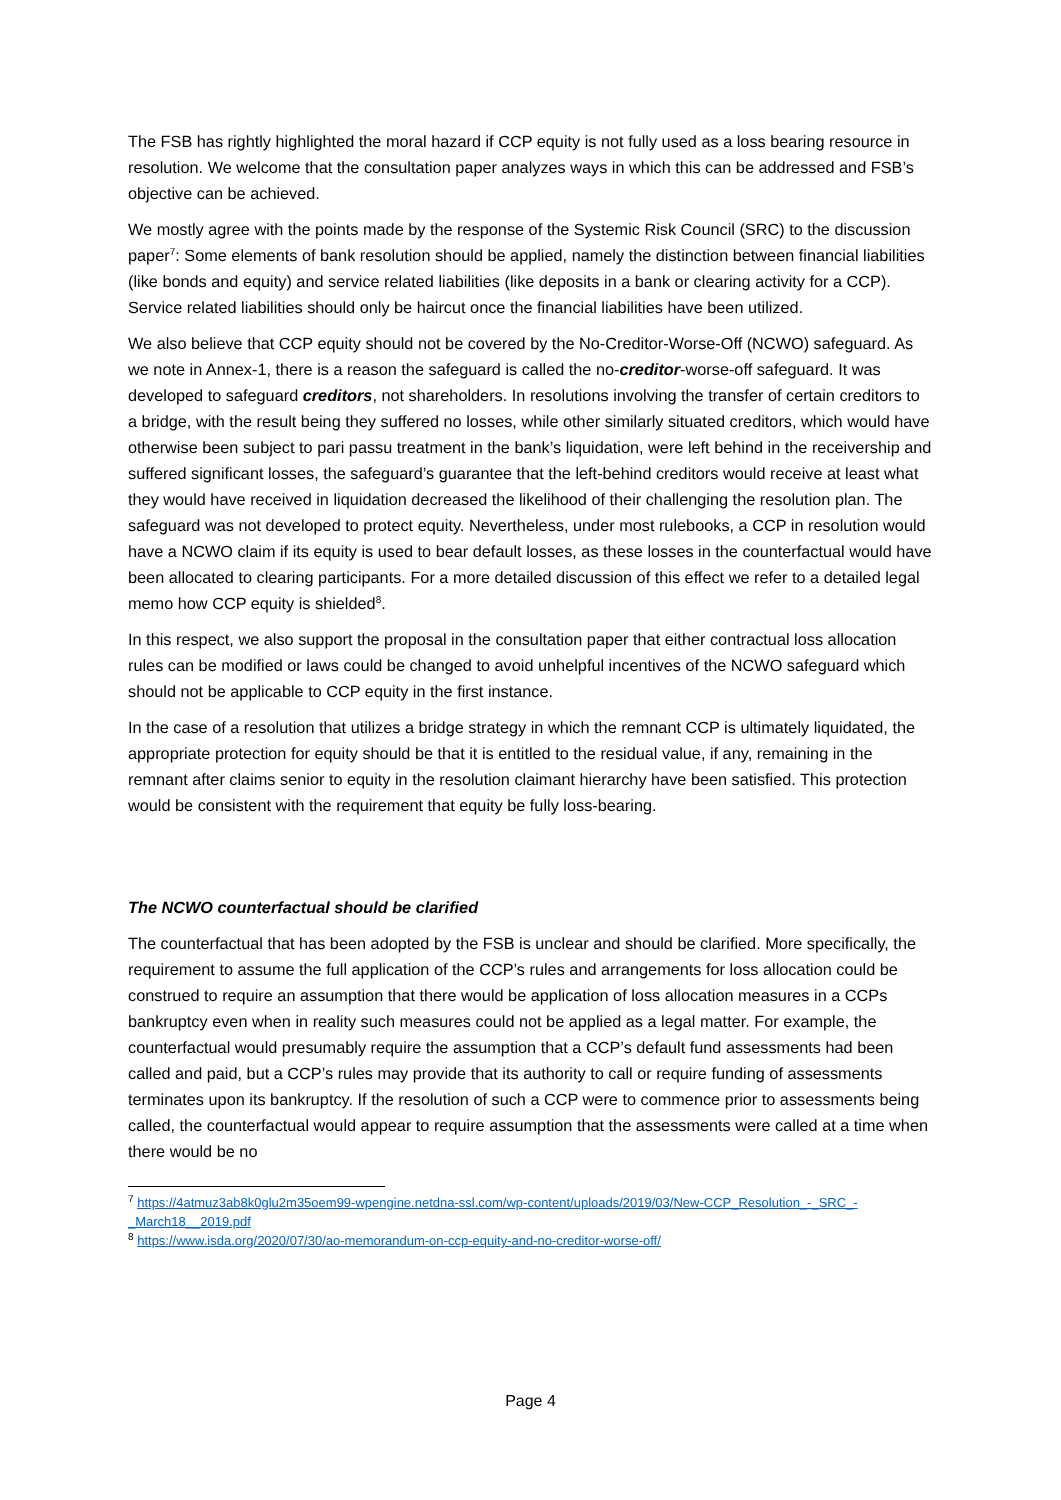The FSB has rightly highlighted the moral hazard if CCP equity is not fully used as a loss bearing resource in resolution. We welcome that the consultation paper analyzes ways in which this can be addressed and FSB’s objective can be achieved.
We mostly agree with the points made by the response of the Systemic Risk Council (SRC) to the discussion paper<sup>7</sup>: Some elements of bank resolution should be applied, namely the distinction between financial liabilities (like bonds and equity) and service related liabilities (like deposits in a bank or clearing activity for a CCP). Service related liabilities should only be haircut once the financial liabilities have been utilized.
We also believe that CCP equity should not be covered by the No-Creditor-Worse-Off (NCWO) safeguard. As we note in Annex-1, there is a reason the safeguard is called the no-creditor-worse-off safeguard. It was developed to safeguard creditors, not shareholders. In resolutions involving the transfer of certain creditors to a bridge, with the result being they suffered no losses, while other similarly situated creditors, which would have otherwise been subject to pari passu treatment in the bank’s liquidation, were left behind in the receivership and suffered significant losses, the safeguard’s guarantee that the left-behind creditors would receive at least what they would have received in liquidation decreased the likelihood of their challenging the resolution plan. The safeguard was not developed to protect equity. Nevertheless, under most rulebooks, a CCP in resolution would have a NCWO claim if its equity is used to bear default losses, as these losses in the counterfactual would have been allocated to clearing participants. For a more detailed discussion of this effect we refer to a detailed legal memo how CCP equity is shielded<sup>8</sup>.
In this respect, we also support the proposal in the consultation paper that either contractual loss allocation rules can be modified or laws could be changed to avoid unhelpful incentives of the NCWO safeguard which should not be applicable to CCP equity in the first instance.
In the case of a resolution that utilizes a bridge strategy in which the remnant CCP is ultimately liquidated, the appropriate protection for equity should be that it is entitled to the residual value, if any, remaining in the remnant after claims senior to equity in the resolution claimant hierarchy have been satisfied. This protection would be consistent with the requirement that equity be fully loss-bearing.
The NCWO counterfactual should be clarified
The counterfactual that has been adopted by the FSB is unclear and should be clarified. More specifically, the requirement to assume the full application of the CCP’s rules and arrangements for loss allocation could be construed to require an assumption that there would be application of loss allocation measures in a CCPs bankruptcy even when in reality such measures could not be applied as a legal matter. For example, the counterfactual would presumably require the assumption that a CCP’s default fund assessments had been called and paid, but a CCP’s rules may provide that its authority to call or require funding of assessments terminates upon its bankruptcy. If the resolution of such a CCP were to commence prior to assessments being called, the counterfactual would appear to require assumption that the assessments were called at a time when there would be no
<sup>7</sup> https://4atmuz3ab8k0glu2m35oem99-wpengine.netdna-ssl.com/wp-content/uploads/2019/03/New-CCP_Resolution_-_SRC_-_March18__2019.pdf
<sup>8</sup> https://www.isda.org/2020/07/30/ao-memorandum-on-ccp-equity-and-no-creditor-worse-off/
Page 4